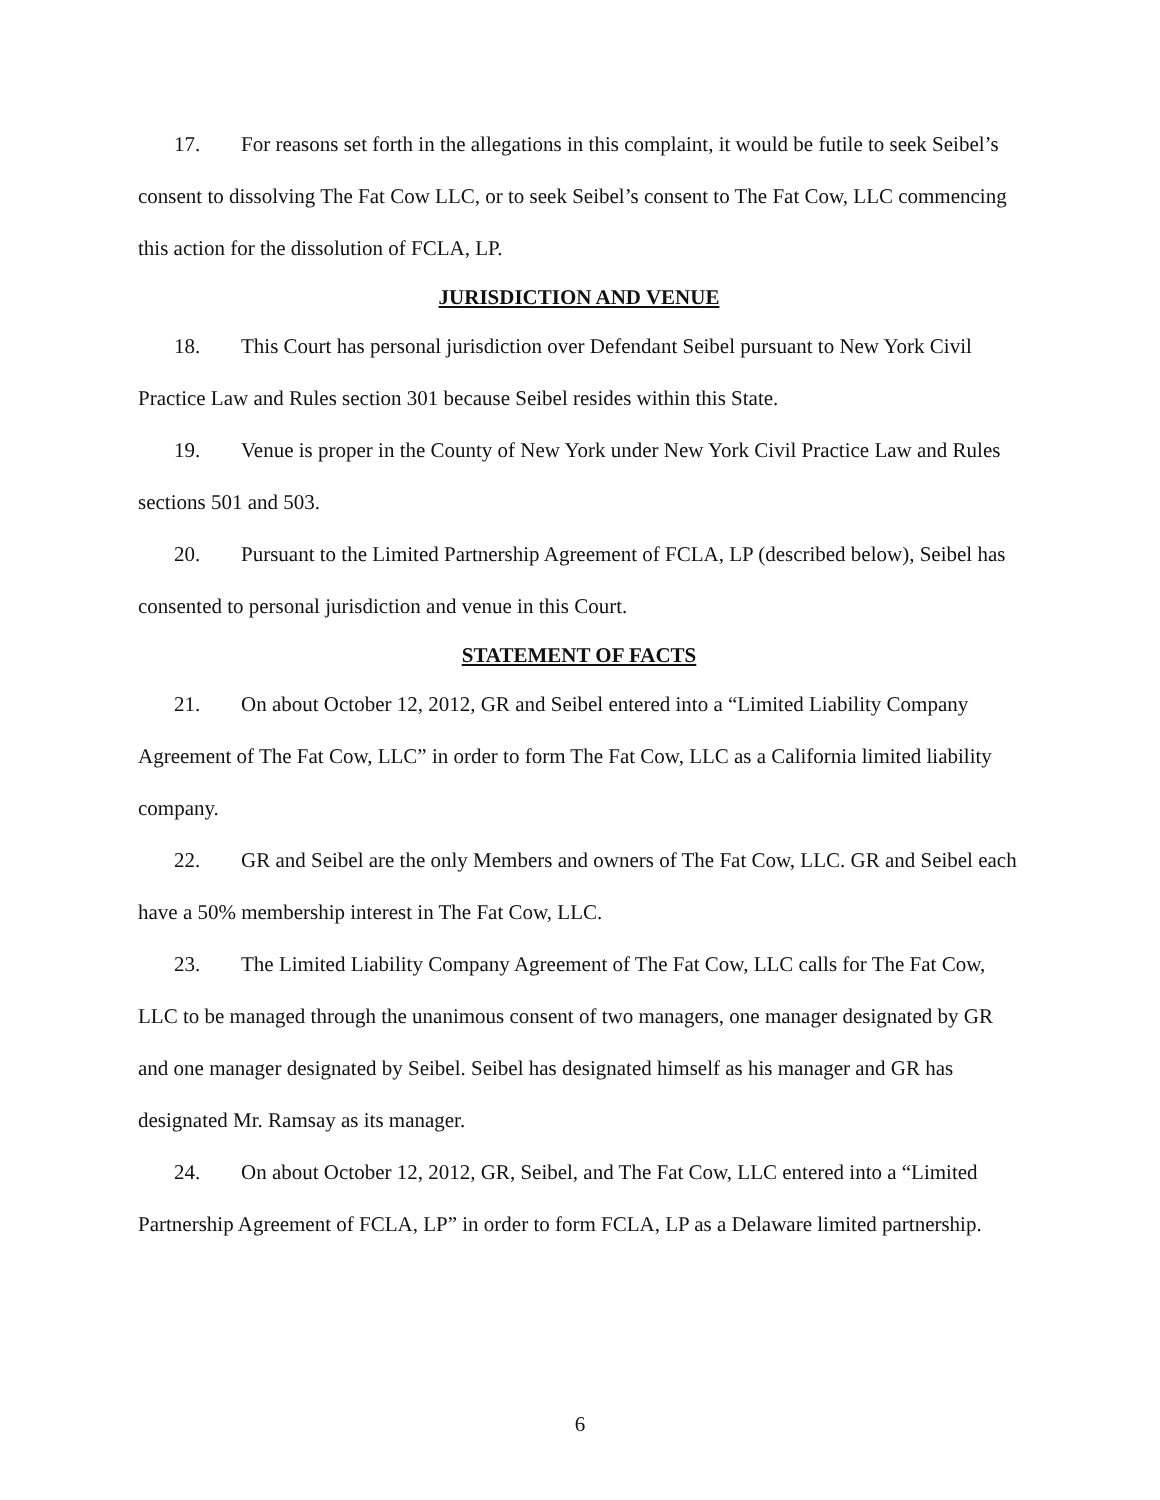17. For reasons set forth in the allegations in this complaint, it would be futile to seek Seibel’s consent to dissolving The Fat Cow LLC, or to seek Seibel’s consent to The Fat Cow, LLC commencing this action for the dissolution of FCLA, LP.
JURISDICTION AND VENUE
18. This Court has personal jurisdiction over Defendant Seibel pursuant to New York Civil Practice Law and Rules section 301 because Seibel resides within this State.
19. Venue is proper in the County of New York under New York Civil Practice Law and Rules sections 501 and 503.
20. Pursuant to the Limited Partnership Agreement of FCLA, LP (described below), Seibel has consented to personal jurisdiction and venue in this Court.
STATEMENT OF FACTS
21. On about October 12, 2012, GR and Seibel entered into a “Limited Liability Company Agreement of The Fat Cow, LLC” in order to form The Fat Cow, LLC as a California limited liability company.
22. GR and Seibel are the only Members and owners of The Fat Cow, LLC. GR and Seibel each have a 50% membership interest in The Fat Cow, LLC.
23. The Limited Liability Company Agreement of The Fat Cow, LLC calls for The Fat Cow, LLC to be managed through the unanimous consent of two managers, one manager designated by GR and one manager designated by Seibel. Seibel has designated himself as his manager and GR has designated Mr. Ramsay as its manager.
24. On about October 12, 2012, GR, Seibel, and The Fat Cow, LLC entered into a “Limited Partnership Agreement of FCLA, LP” in order to form FCLA, LP as a Delaware limited partnership.
6